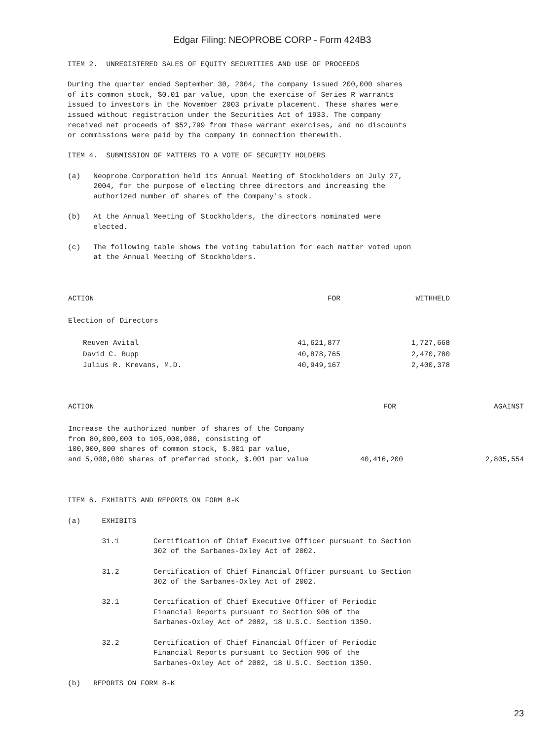Edgar Filing: NEOPROBE CORP - Form 424B3
ITEM 2.  UNREGISTERED SALES OF EQUITY SECURITIES AND USE OF PROCEEDS

During the quarter ended September 30, 2004, the company issued 200,000 shares
of its common stock, $0.01 par value, upon the exercise of Series R warrants
issued to investors in the November 2003 private placement. These shares were
issued without registration under the Securities Act of 1933. The company
received net proceeds of $52,799 from these warrant exercises, and no discounts
or commissions were paid by the company in connection therewith.

ITEM 4.  SUBMISSION OF MATTERS TO A VOTE OF SECURITY HOLDERS

(a)   Neoprobe Corporation held its Annual Meeting of Stockholders on July 27,
      2004, for the purpose of electing three directors and increasing the
      authorized number of shares of the Company's stock.

(b)   At the Annual Meeting of Stockholders, the directors nominated were
      elected.

(c)   The following table shows the voting tabulation for each matter voted upon
      at the Annual Meeting of Stockholders.
| ACTION | FOR | WITHHELD |
| --- | --- | --- |
| Election of Directors | | |
| Reuven Avital | 41,621,877 | 1,727,668 |
| David C. Bupp | 40,878,765 | 2,470,780 |
| Julius R. Krevans, M.D. | 40,949,167 | 2,400,378 |

| ACTION | FOR | AGAINST |
| --- | --- | --- |
| Increase the authorized number of shares of the Company from 80,000,000 to 105,000,000, consisting of 100,000,000 shares of common stock, $.001 par value, and 5,000,000 shares of preferred stock, $.001 par value | 40,416,200 | 2,805,554 |
ITEM 6. EXHIBITS AND REPORTS ON FORM 8-K

(a)     EXHIBITS

        31.1        Certification of Chief Executive Officer pursuant to Section
                    302 of the Sarbanes-Oxley Act of 2002.

        31.2        Certification of Chief Financial Officer pursuant to Section
                    302 of the Sarbanes-Oxley Act of 2002.

        32.1        Certification of Chief Executive Officer of Periodic
                    Financial Reports pursuant to Section 906 of the
                    Sarbanes-Oxley Act of 2002, 18 U.S.C. Section 1350.

        32.2        Certification of Chief Financial Officer of Periodic
                    Financial Reports pursuant to Section 906 of the
                    Sarbanes-Oxley Act of 2002, 18 U.S.C. Section 1350.

(b)   REPORTS ON FORM 8-K
23